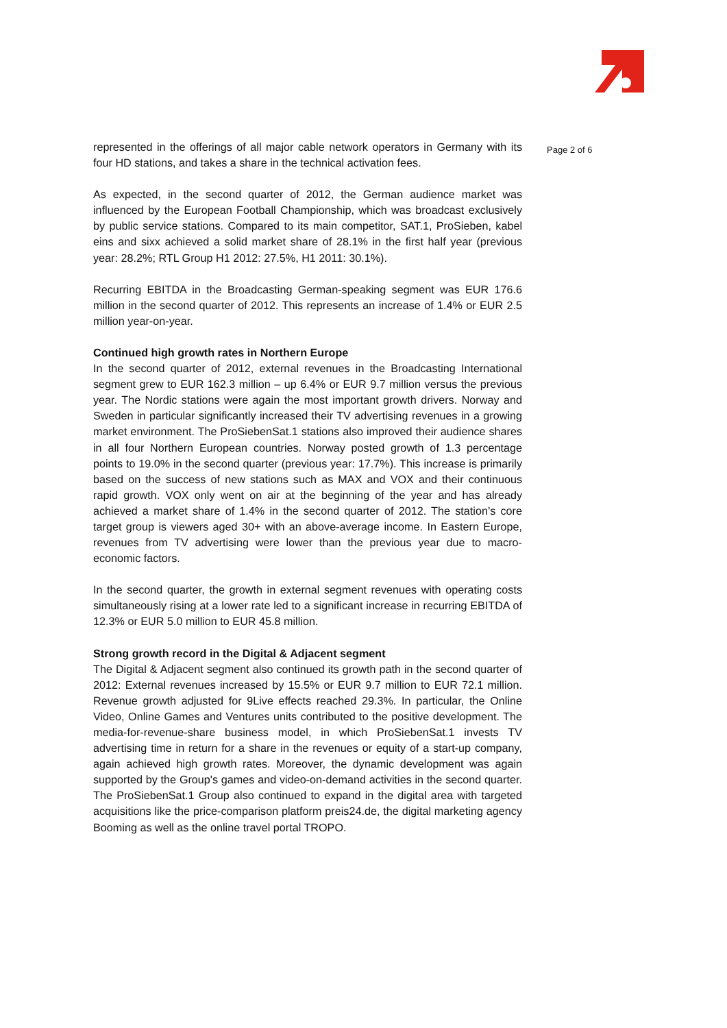represented in the offerings of all major cable network operators in Germany with its four HD stations, and takes a share in the technical activation fees.
As expected, in the second quarter of 2012, the German audience market was influenced by the European Football Championship, which was broadcast exclusively by public service stations. Compared to its main competitor, SAT.1, ProSieben, kabel eins and sixx achieved a solid market share of 28.1% in the first half year (previous year: 28.2%; RTL Group H1 2012: 27.5%, H1 2011: 30.1%).
Recurring EBITDA in the Broadcasting German-speaking segment was EUR 176.6 million in the second quarter of 2012. This represents an increase of 1.4% or EUR 2.5 million year-on-year.
Continued high growth rates in Northern Europe
In the second quarter of 2012, external revenues in the Broadcasting International segment grew to EUR 162.3 million – up 6.4% or EUR 9.7 million versus the previous year. The Nordic stations were again the most important growth drivers. Norway and Sweden in particular significantly increased their TV advertising revenues in a growing market environment. The ProSiebenSat.1 stations also improved their audience shares in all four Northern European countries. Norway posted growth of 1.3 percentage points to 19.0% in the second quarter (previous year: 17.7%). This increase is primarily based on the success of new stations such as MAX and VOX and their continuous rapid growth. VOX only went on air at the beginning of the year and has already achieved a market share of 1.4% in the second quarter of 2012. The station’s core target group is viewers aged 30+ with an above-average income. In Eastern Europe, revenues from TV advertising were lower than the previous year due to macro-economic factors.
In the second quarter, the growth in external segment revenues with operating costs simultaneously rising at a lower rate led to a significant increase in recurring EBITDA of 12.3% or EUR 5.0 million to EUR 45.8 million.
Strong growth record in the Digital & Adjacent segment
The Digital & Adjacent segment also continued its growth path in the second quarter of 2012: External revenues increased by 15.5% or EUR 9.7 million to EUR 72.1 million. Revenue growth adjusted for 9Live effects reached 29.3%. In particular, the Online Video, Online Games and Ventures units contributed to the positive development. The media-for-revenue-share business model, in which ProSiebenSat.1 invests TV advertising time in return for a share in the revenues or equity of a start-up company, again achieved high growth rates. Moreover, the dynamic development was again supported by the Group's games and video-on-demand activities in the second quarter. The ProSiebenSat.1 Group also continued to expand in the digital area with targeted acquisitions like the price-comparison platform preis24.de, the digital marketing agency Booming as well as the online travel portal TROPO.
Page 2 of 6